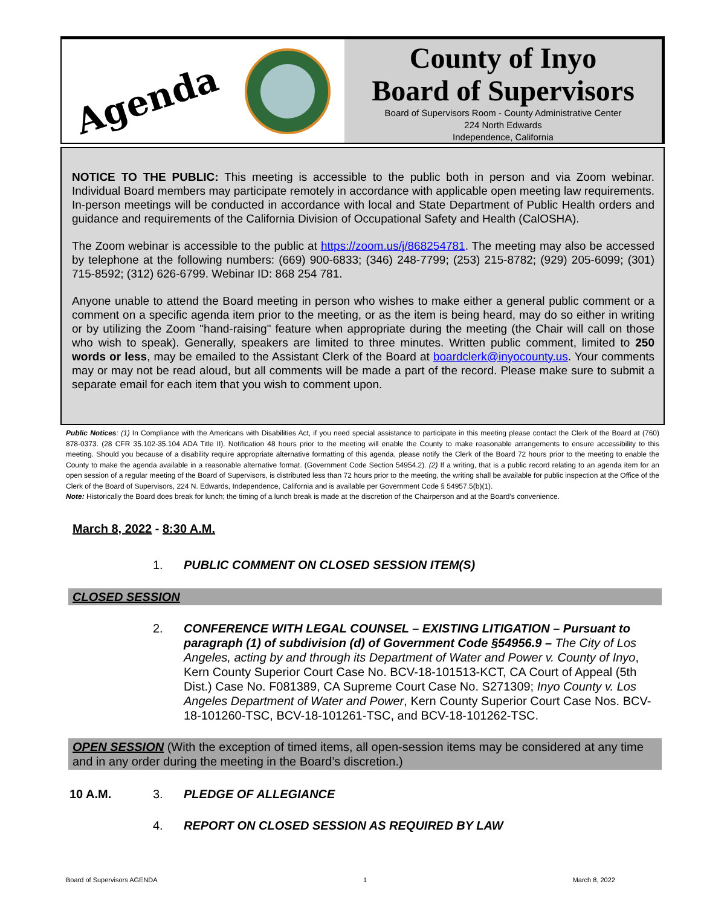Agenda
County of Inyo
Board of Supervisors
Board of Supervisors Room - County Administrative Center
224 North Edwards
Independence, California
NOTICE TO THE PUBLIC: This meeting is accessible to the public both in person and via Zoom webinar. Individual Board members may participate remotely in accordance with applicable open meeting law requirements. In-person meetings will be conducted in accordance with local and State Department of Public Health orders and guidance and requirements of the California Division of Occupational Safety and Health (CalOSHA).
The Zoom webinar is accessible to the public at https://zoom.us/j/868254781. The meeting may also be accessed by telephone at the following numbers: (669) 900-6833; (346) 248-7799; (253) 215-8782; (929) 205-6099; (301) 715-8592; (312) 626-6799. Webinar ID: 868 254 781.
Anyone unable to attend the Board meeting in person who wishes to make either a general public comment or a comment on a specific agenda item prior to the meeting, or as the item is being heard, may do so either in writing or by utilizing the Zoom "hand-raising" feature when appropriate during the meeting (the Chair will call on those who wish to speak). Generally, speakers are limited to three minutes. Written public comment, limited to 250 words or less, may be emailed to the Assistant Clerk of the Board at boardclerk@inyocounty.us. Your comments may or may not be read aloud, but all comments will be made a part of the record. Please make sure to submit a separate email for each item that you wish to comment upon.
Public Notices: (1) In Compliance with the Americans with Disabilities Act, if you need special assistance to participate in this meeting please contact the Clerk of the Board at (760) 878-0373. (28 CFR 35.102-35.104 ADA Title II). Notification 48 hours prior to the meeting will enable the County to make reasonable arrangements to ensure accessibility to this meeting. Should you because of a disability require appropriate alternative formatting of this agenda, please notify the Clerk of the Board 72 hours prior to the meeting to enable the County to make the agenda available in a reasonable alternative format. (Government Code Section 54954.2). (2) If a writing, that is a public record relating to an agenda item for an open session of a regular meeting of the Board of Supervisors, is distributed less than 72 hours prior to the meeting, the writing shall be available for public inspection at the Office of the Clerk of the Board of Supervisors, 224 N. Edwards, Independence, California and is available per Government Code § 54957.5(b)(1).
Note: Historically the Board does break for lunch; the timing of a lunch break is made at the discretion of the Chairperson and at the Board’s convenience.
March 8, 2022 - 8:30 A.M.
1. PUBLIC COMMENT ON CLOSED SESSION ITEM(S)
CLOSED SESSION
2. CONFERENCE WITH LEGAL COUNSEL – EXISTING LITIGATION – Pursuant to paragraph (1) of subdivision (d) of Government Code §54956.9 – The City of Los Angeles, acting by and through its Department of Water and Power v. County of Inyo, Kern County Superior Court Case No. BCV-18-101513-KCT, CA Court of Appeal (5th Dist.) Case No. F081389, CA Supreme Court Case No. S271309; Inyo County v. Los Angeles Department of Water and Power, Kern County Superior Court Case Nos. BCV-18-101260-TSC, BCV-18-101261-TSC, and BCV-18-101262-TSC.
OPEN SESSION (With the exception of timed items, all open-session items may be considered at any time and in any order during the meeting in the Board’s discretion.)
10 A.M. 3. PLEDGE OF ALLEGIANCE
4. REPORT ON CLOSED SESSION AS REQUIRED BY LAW
Board of Supervisors AGENDA 1 March 8, 2022